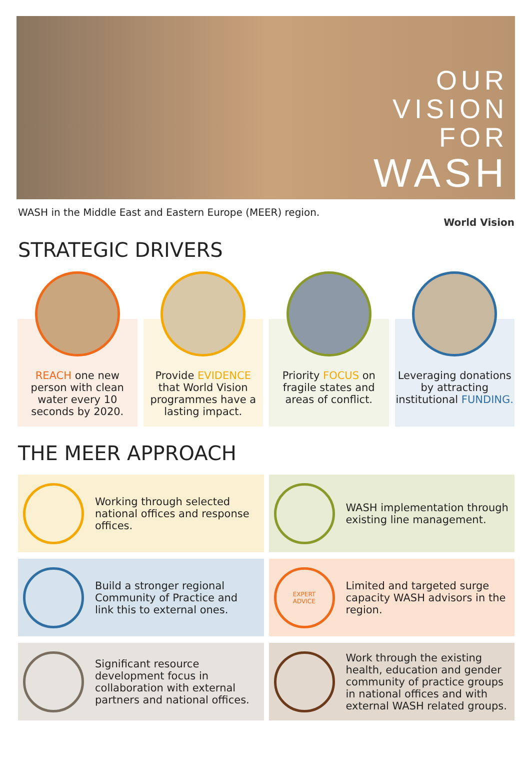OUR
VISION
FOR
WASH
WASH in the Middle East and Eastern Europe (MEER) region.
World Vision
STRATEGIC DRIVERS
REACH one new person with clean water every 10 seconds by 2020.
Provide EVIDENCE that World Vision programmes have a lasting impact.
Priority FOCUS on fragile states and areas of conflict.
Leveraging donations by attracting institutional FUNDING.
THE MEER APPROACH
Working through selected national offices and response offices.
WASH implementation through existing line management.
Build a stronger regional Community of Practice and link this to external ones.
EXPERT
ADVICE
Limited and targeted surge capacity WASH advisors in the region.
Significant resource development focus in collaboration with external partners and national offices.
Work through the existing health, education and gender community of practice groups in national offices and with external WASH related groups.